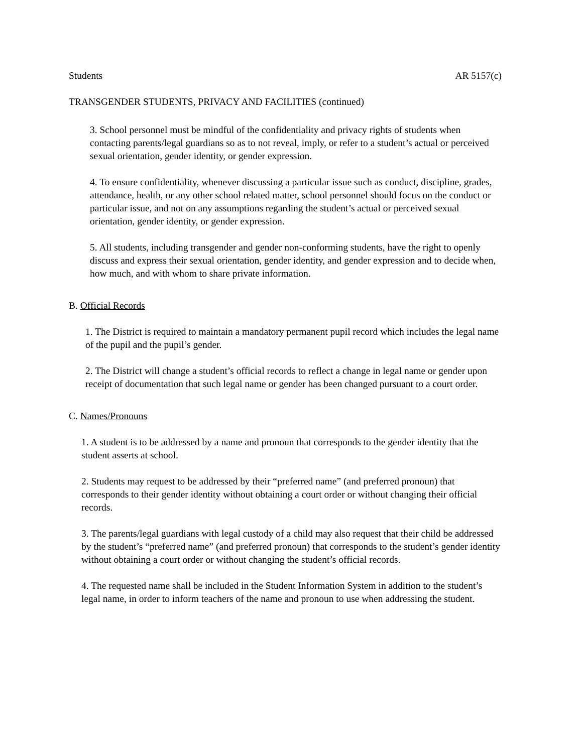Students AR 5157(c)
TRANSGENDER STUDENTS, PRIVACY AND FACILITIES (continued)
3. School personnel must be mindful of the confidentiality and privacy rights of students when contacting parents/legal guardians so as to not reveal, imply, or refer to a student’s actual or perceived sexual orientation, gender identity, or gender expression.
4. To ensure confidentiality, whenever discussing a particular issue such as conduct, discipline, grades, attendance, health, or any other school related matter, school personnel should focus on the conduct or particular issue, and not on any assumptions regarding the student’s actual or perceived sexual orientation, gender identity, or gender expression.
5. All students, including transgender and gender non-conforming students, have the right to openly discuss and express their sexual orientation, gender identity, and gender expression and to decide when, how much, and with whom to share private information.
B. Official Records
1. The District is required to maintain a mandatory permanent pupil record which includes the legal name of the pupil and the pupil’s gender.
2. The District will change a student’s official records to reflect a change in legal name or gender upon receipt of documentation that such legal name or gender has been changed pursuant to a court order.
C. Names/Pronouns
1. A student is to be addressed by a name and pronoun that corresponds to the gender identity that the student asserts at school.
2. Students may request to be addressed by their “preferred name” (and preferred pronoun) that corresponds to their gender identity without obtaining a court order or without changing their official records.
3. The parents/legal guardians with legal custody of a child may also request that their child be addressed by the student’s “preferred name” (and preferred pronoun) that corresponds to the student’s gender identity without obtaining a court order or without changing the student’s official records.
4. The requested name shall be included in the Student Information System in addition to the student’s legal name, in order to inform teachers of the name and pronoun to use when addressing the student.